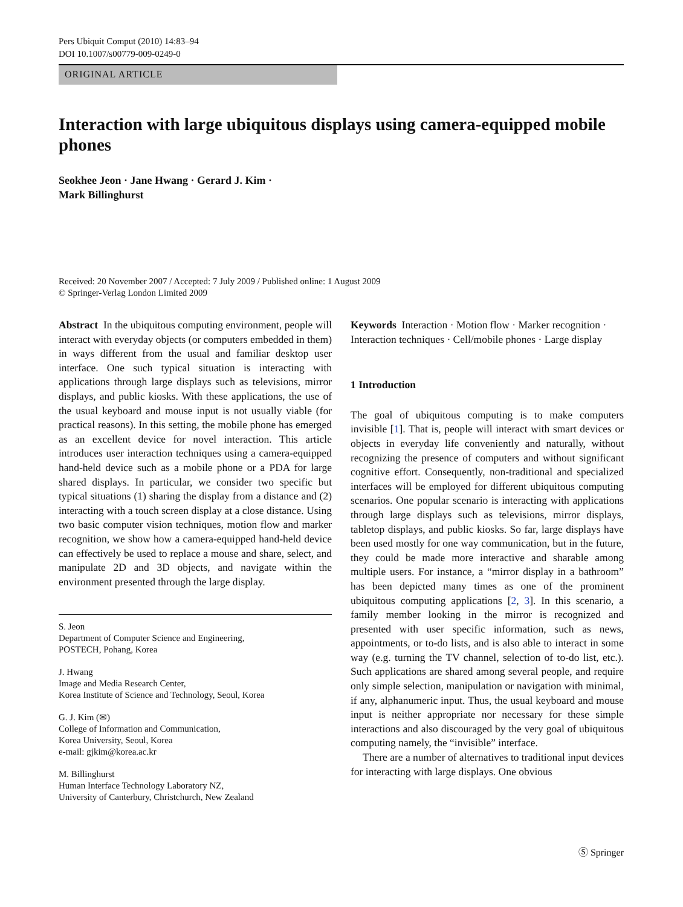Pers Ubiquit Comput (2010) 14:83–94
DOI 10.1007/s00779-009-0249-0
ORIGINAL ARTICLE
Interaction with large ubiquitous displays using camera-equipped mobile phones
Seokhee Jeon · Jane Hwang · Gerard J. Kim ·
Mark Billinghurst
Received: 20 November 2007 / Accepted: 7 July 2009 / Published online: 1 August 2009
© Springer-Verlag London Limited 2009
Abstract In the ubiquitous computing environment, people will interact with everyday objects (or computers embedded in them) in ways different from the usual and familiar desktop user interface. One such typical situation is interacting with applications through large displays such as televisions, mirror displays, and public kiosks. With these applications, the use of the usual keyboard and mouse input is not usually viable (for practical reasons). In this setting, the mobile phone has emerged as an excellent device for novel interaction. This article introduces user interaction techniques using a camera-equipped hand-held device such as a mobile phone or a PDA for large shared displays. In particular, we consider two specific but typical situations (1) sharing the display from a distance and (2) interacting with a touch screen display at a close distance. Using two basic computer vision techniques, motion flow and marker recognition, we show how a camera-equipped hand-held device can effectively be used to replace a mouse and share, select, and manipulate 2D and 3D objects, and navigate within the environment presented through the large display.
S. Jeon
Department of Computer Science and Engineering,
POSTECH, Pohang, Korea
J. Hwang
Image and Media Research Center,
Korea Institute of Science and Technology, Seoul, Korea
G. J. Kim (✉)
College of Information and Communication,
Korea University, Seoul, Korea
e-mail: gjkim@korea.ac.kr
M. Billinghurst
Human Interface Technology Laboratory NZ,
University of Canterbury, Christchurch, New Zealand
Keywords Interaction · Motion flow · Marker recognition · Interaction techniques · Cell/mobile phones · Large display
1 Introduction
The goal of ubiquitous computing is to make computers invisible [1]. That is, people will interact with smart devices or objects in everyday life conveniently and naturally, without recognizing the presence of computers and without significant cognitive effort. Consequently, non-traditional and specialized interfaces will be employed for different ubiquitous computing scenarios. One popular scenario is interacting with applications through large displays such as televisions, mirror displays, tabletop displays, and public kiosks. So far, large displays have been used mostly for one way communication, but in the future, they could be made more interactive and sharable among multiple users. For instance, a “mirror display in a bathroom” has been depicted many times as one of the prominent ubiquitous computing applications [2, 3]. In this scenario, a family member looking in the mirror is recognized and presented with user specific information, such as news, appointments, or to-do lists, and is also able to interact in some way (e.g. turning the TV channel, selection of to-do list, etc.). Such applications are shared among several people, and require only simple selection, manipulation or navigation with minimal, if any, alphanumeric input. Thus, the usual keyboard and mouse input is neither appropriate nor necessary for these simple interactions and also discouraged by the very goal of ubiquitous computing namely, the “invisible” interface.
There are a number of alternatives to traditional input devices for interacting with large displays. One obvious
Ⓢ Springer